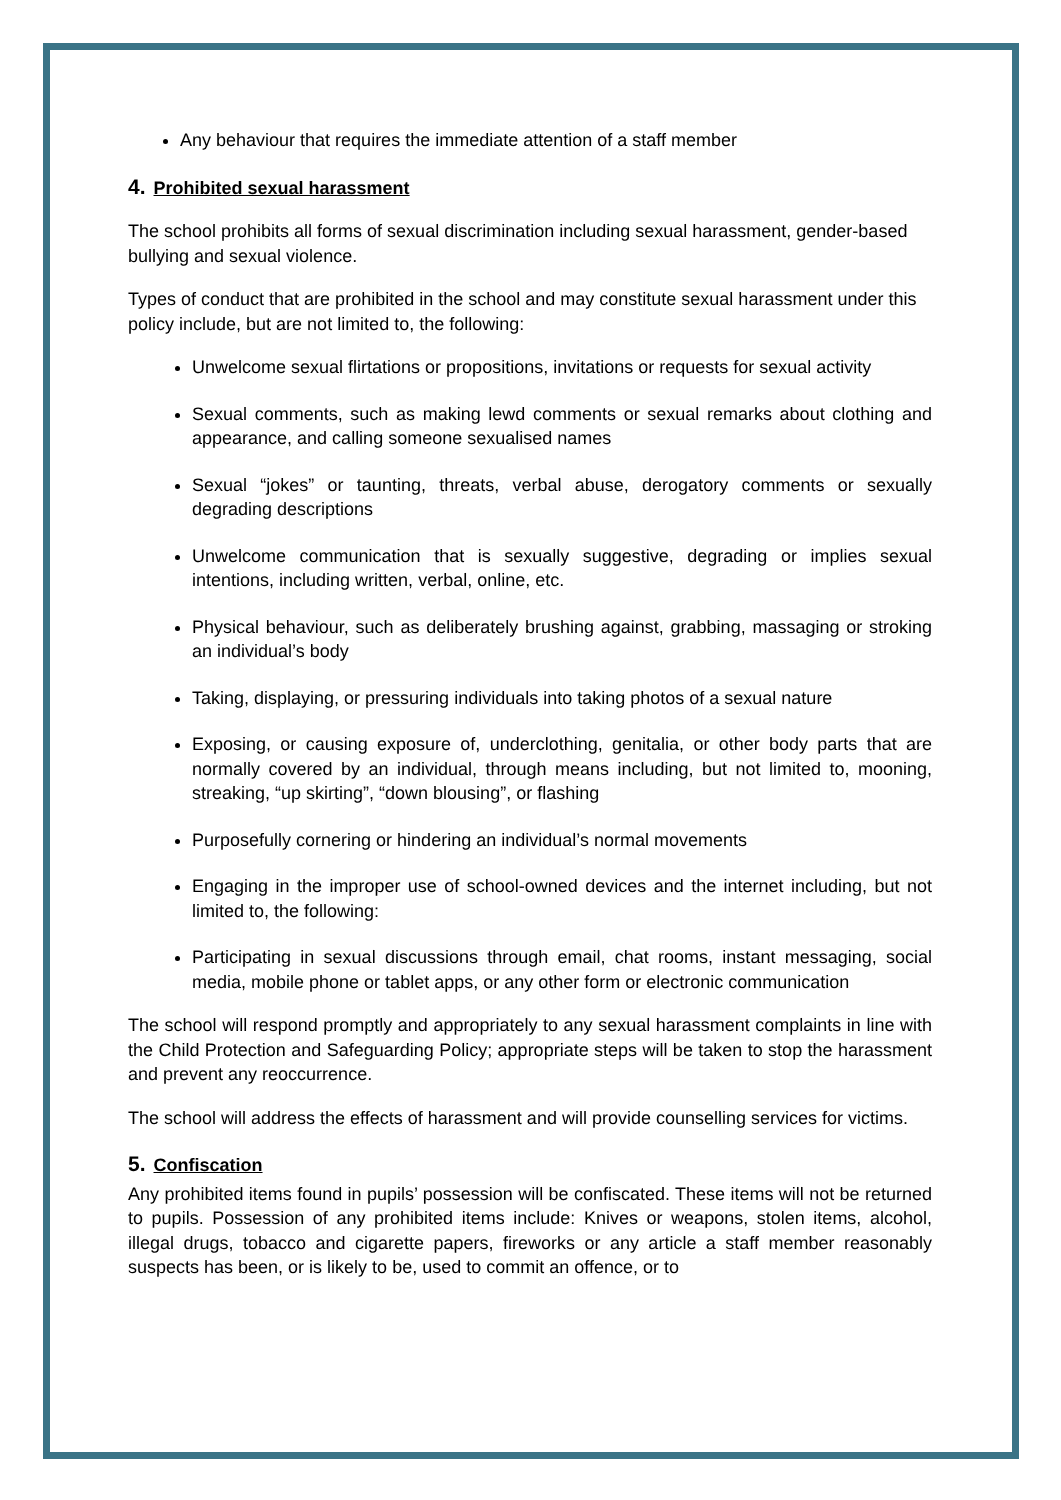Any behaviour that requires the immediate attention of a staff member
4. Prohibited sexual harassment
The school prohibits all forms of sexual discrimination including sexual harassment, gender-based bullying and sexual violence.
Types of conduct that are prohibited in the school and may constitute sexual harassment under this policy include, but are not limited to, the following:
Unwelcome sexual flirtations or propositions, invitations or requests for sexual activity
Sexual comments, such as making lewd comments or sexual remarks about clothing and appearance, and calling someone sexualised names
Sexual “jokes” or taunting, threats, verbal abuse, derogatory comments or sexually degrading descriptions
Unwelcome communication that is sexually suggestive, degrading or implies sexual intentions, including written, verbal, online, etc.
Physical behaviour, such as deliberately brushing against, grabbing, massaging or stroking an individual’s body
Taking, displaying, or pressuring individuals into taking photos of a sexual nature
Exposing, or causing exposure of, underclothing, genitalia, or other body parts that are normally covered by an individual, through means including, but not limited to, mooning, streaking, “up skirting”, “down blousing”, or flashing
Purposefully cornering or hindering an individual’s normal movements
Engaging in the improper use of school-owned devices and the internet including, but not limited to, the following:
Participating in sexual discussions through email, chat rooms, instant messaging, social media, mobile phone or tablet apps, or any other form or electronic communication
The school will respond promptly and appropriately to any sexual harassment complaints in line with the Child Protection and Safeguarding Policy; appropriate steps will be taken to stop the harassment and prevent any reoccurrence.
The school will address the effects of harassment and will provide counselling services for victims.
5. Confiscation
Any prohibited items found in pupils’ possession will be confiscated. These items will not be returned to pupils. Possession of any prohibited items include: Knives or weapons, stolen items, alcohol, illegal drugs, tobacco and cigarette papers, fireworks or any article a staff member reasonably suspects has been, or is likely to be, used to commit an offence, or to